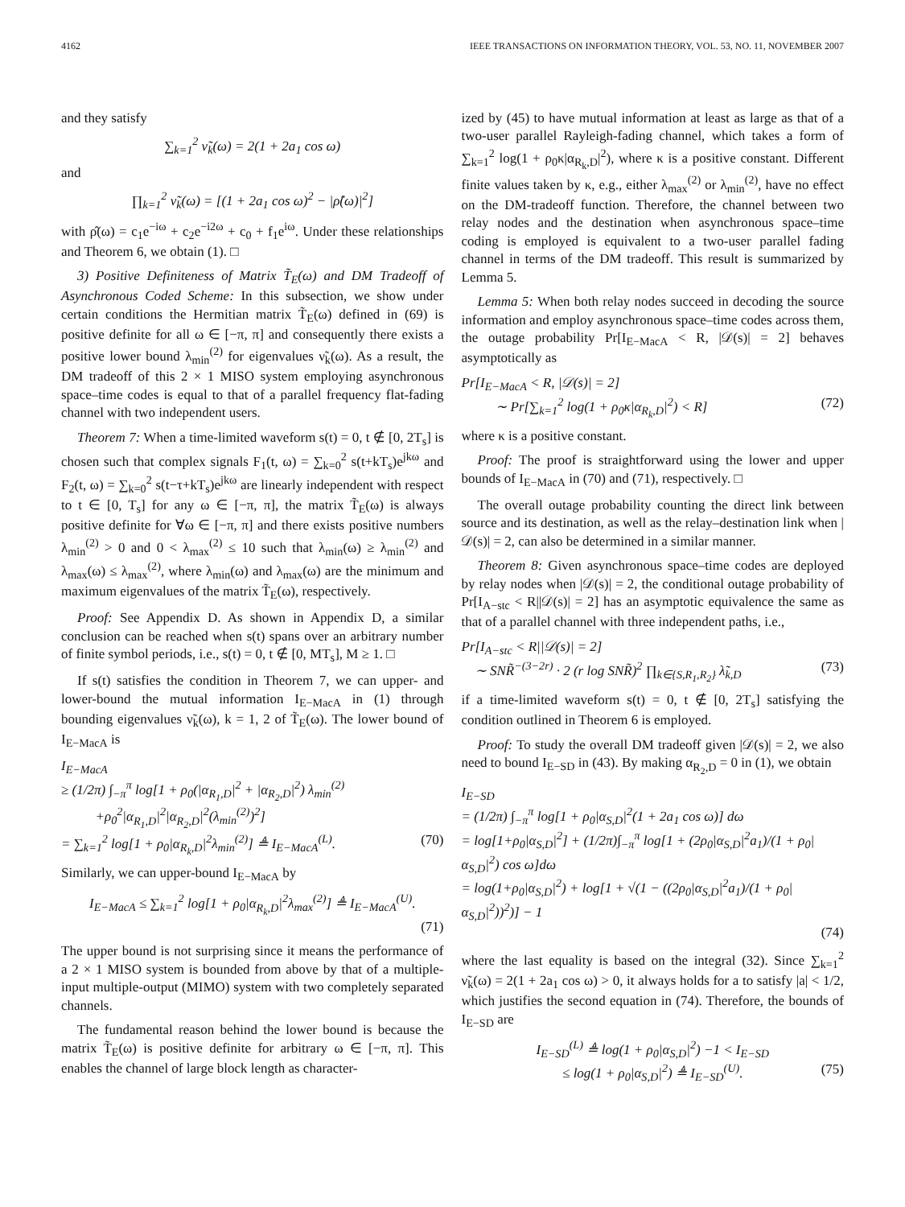4162 IEEE TRANSACTIONS ON INFORMATION THEORY, VOL. 53, NO. 11, NOVEMBER 2007
and they satisfy
∑<sub>k=1</sub><sup>2</sup> ν̃<sub>k</sub>(ω) = 2(1 + 2a<sub>1</sub> cos ω)
and
∏<sub>k=1</sub><sup>2</sup> ν̃<sub>k</sub>(ω) = [(1 + 2a<sub>1</sub> cos ω)<sup>2</sup> − |ρ̂(ω)|<sup>2</sup>]
with ρ̂(ω) = c<sub>1</sub>e<sup>−iω</sup> + c<sub>2</sub>e<sup>−i2ω</sup> + c<sub>0</sub> + f<sub>1</sub>e<sup>iω</sup>. Under these relationships and Theorem 6, we obtain (1). □
3) Positive Definiteness of Matrix T̃<sub>E</sub>(ω) and DM Tradeoff of Asynchronous Coded Scheme: In this subsection, we show under certain conditions the Hermitian matrix T̃<sub>E</sub>(ω) defined in (69) is positive definite for all ω ∈ [−π, π] and consequently there exists a positive lower bound λ<sub>min</sub><sup>(2)</sup> for eigenvalues ν̃<sub>k</sub>(ω). As a result, the DM tradeoff of this 2 × 1 MISO system employing asynchronous space–time codes is equal to that of a parallel frequency flat-fading channel with two independent users.
Theorem 7: When a time-limited waveform s(t) = 0, t ∉ [0, 2T<sub>s</sub>] is chosen such that complex signals F<sub>1</sub>(t, ω) = ∑<sub>k=0</sub><sup>2</sup> s(t+kT<sub>s</sub>)e<sup>jkω</sup> and F<sub>2</sub>(t, ω) = ∑<sub>k=0</sub><sup>2</sup> s(t−τ+kT<sub>s</sub>)e<sup>jkω</sup> are linearly independent with respect to t ∈ [0, T<sub>s</sub>] for any ω ∈ [−π, π], the matrix T̃<sub>E</sub>(ω) is always positive definite for ∀ω ∈ [−π, π] and there exists positive numbers λ<sub>min</sub><sup>(2)</sup> > 0 and 0 < λ<sub>max</sub><sup>(2)</sup> ≤ 10 such that λ<sub>min</sub>(ω) ≥ λ<sub>min</sub><sup>(2)</sup> and λ<sub>max</sub>(ω) ≤ λ<sub>max</sub><sup>(2)</sup>, where λ<sub>min</sub>(ω) and λ<sub>max</sub>(ω) are the minimum and maximum eigenvalues of the matrix T̃<sub>E</sub>(ω), respectively.
Proof: See Appendix D. As shown in Appendix D, a similar conclusion can be reached when s(t) spans over an arbitrary number of finite symbol periods, i.e., s(t) = 0, t ∉ [0, MT<sub>s</sub>], M ≥ 1. □
If s(t) satisfies the condition in Theorem 7, we can upper- and lower-bound the mutual information I<sub>E−MacA</sub> in (1) through bounding eigenvalues ν̃<sub>k</sub>(ω), k = 1, 2 of T̃<sub>E</sub>(ω). The lower bound of I<sub>E−MacA</sub> is
I<sub>E−MacA</sub>
≥ (1/2π) ∫<sub>−π</sub><sup>π</sup> log[1 + ρ<sub>0</sub>(|α<sub>R<sub>1</sub>,D</sub>|<sup>2</sup> + |α<sub>R<sub>2</sub>,D</sub>|<sup>2</sup>) λ<sub>min</sub><sup>(2)</sup>
+ρ<sub>0</sub><sup>2</sup>|α<sub>R<sub>1</sub>,D</sub>|<sup>2</sup>|α<sub>R<sub>2</sub>,D</sub>|<sup>2</sup>(λ<sub>min</sub><sup>(2)</sup>)<sup>2</sup>]
= ∑<sub>k=1</sub><sup>2</sup> log[1 + ρ<sub>0</sub>|α<sub>R<sub>k</sub>,D</sub>|<sup>2</sup>λ<sub>min</sub><sup>(2)</sup>] ≜ I<sub>E−MacA</sub><sup>(L)</sup>. (70)
Similarly, we can upper-bound I<sub>E−MacA</sub> by
I<sub>E−MacA</sub> ≤ ∑<sub>k=1</sub><sup>2</sup> log[1 + ρ<sub>0</sub>|α<sub>R<sub>k</sub>,D</sub>|<sup>2</sup>λ<sub>max</sub><sup>(2)</sup>] ≜ I<sub>E−MacA</sub><sup>(U)</sup>.
(71)
The upper bound is not surprising since it means the performance of a 2 × 1 MISO system is bounded from above by that of a multiple-input multiple-output (MIMO) system with two completely separated channels.
The fundamental reason behind the lower bound is because the matrix T̃<sub>E</sub>(ω) is positive definite for arbitrary ω ∈ [−π, π]. This enables the channel of large block length as character-
ized by (45) to have mutual information at least as large as that of a two-user parallel Rayleigh-fading channel, which takes a form of ∑<sub>k=1</sub><sup>2</sup> log(1 + ρ<sub>0</sub>κ|α<sub>R<sub>k</sub>,D</sub>|<sup>2</sup>), where κ is a positive constant. Different finite values taken by κ, e.g., either λ<sub>max</sub><sup>(2)</sup> or λ<sub>min</sub><sup>(2)</sup>, have no effect on the DM-tradeoff function. Therefore, the channel between two relay nodes and the destination when asynchronous space–time coding is employed is equivalent to a two-user parallel fading channel in terms of the DM tradeoff. This result is summarized by Lemma 5.
Lemma 5: When both relay nodes succeed in decoding the source information and employ asynchronous space–time codes across them, the outage probability Pr[I<sub>E−MacA</sub> < R, |𝒟(s)| = 2] behaves asymptotically as
Pr[I<sub>E−MacA</sub> < R, |𝒟(s)| = 2]
∼ Pr[∑<sub>k=1</sub><sup>2</sup> log(1 + ρ<sub>0</sub>κ|α<sub>R<sub>k</sub>,D</sub>|<sup>2</sup>) < R] (72)
where κ is a positive constant.
Proof: The proof is straightforward using the lower and upper bounds of I<sub>E−MacA</sub> in (70) and (71), respectively. □
The overall outage probability counting the direct link between source and its destination, as well as the relay–destination link when |𝒟(s)| = 2, can also be determined in a similar manner.
Theorem 8: Given asynchronous space–time codes are deployed by relay nodes when |𝒟(s)| = 2, the conditional outage probability of Pr[I<sub>A−stc</sub> < R||𝒟(s)| = 2] has an asymptotic equivalence the same as that of a parallel channel with three independent paths, i.e.,
Pr[I<sub>A−stc</sub> < R||𝒟(s)| = 2]
∼ SNR̃<sup>−(3−2r)</sup> · 2 (r log SNR̃)<sup>2</sup> ∏<sub>k∈{S,R<sub>1</sub>,R<sub>2</sub>}</sub> λ̃<sub>k,D</sub> (73)
if a time-limited waveform s(t) = 0, t ∉ [0, 2T<sub>s</sub>] satisfying the condition outlined in Theorem 6 is employed.
Proof: To study the overall DM tradeoff given |𝒟(s)| = 2, we also need to bound I<sub>E−SD</sub> in (43). By making α<sub>R<sub>2</sub>,D</sub> = 0 in (1), we obtain
I<sub>E−SD</sub>
= (1/2π) ∫<sub>−π</sub><sup>π</sup> log[1 + ρ<sub>0</sub>|α<sub>S,D</sub>|<sup>2</sup>(1 + 2a<sub>1</sub> cos ω)] dω
= log[1+ρ<sub>0</sub>|α<sub>S,D</sub>|<sup>2</sup>] + (1/2π)∫<sub>−π</sub><sup>π</sup> log[1 + (2ρ<sub>0</sub>|α<sub>S,D</sub>|<sup>2</sup>a<sub>1</sub>)/(1 + ρ<sub>0</sub>|α<sub>S,D</sub>|<sup>2</sup>) cos ω]dω
= log(1+ρ<sub>0</sub>|α<sub>S,D</sub>|<sup>2</sup>) + log[1 + √(1 − ((2ρ<sub>0</sub>|α<sub>S,D</sub>|<sup>2</sup>a<sub>1</sub>)/(1 + ρ<sub>0</sub>|α<sub>S,D</sub>|<sup>2</sup>))<sup>2</sup>)] − 1
(74)
where the last equality is based on the integral (32). Since ∑<sub>k=1</sub><sup>2</sup> ν̃<sub>k</sub>(ω) = 2(1 + 2a<sub>1</sub> cos ω) > 0, it always holds for a to satisfy |a| < 1/2, which justifies the second equation in (74). Therefore, the bounds of I<sub>E−SD</sub> are
I<sub>E−SD</sub><sup>(L)</sup> ≜ log(1 + ρ<sub>0</sub>|α<sub>S,D</sub>|<sup>2</sup>) −1 < I<sub>E−SD</sub>
≤ log(1 + ρ<sub>0</sub>|α<sub>S,D</sub>|<sup>2</sup>) ≜ I<sub>E−SD</sub><sup>(U)</sup>. (75)